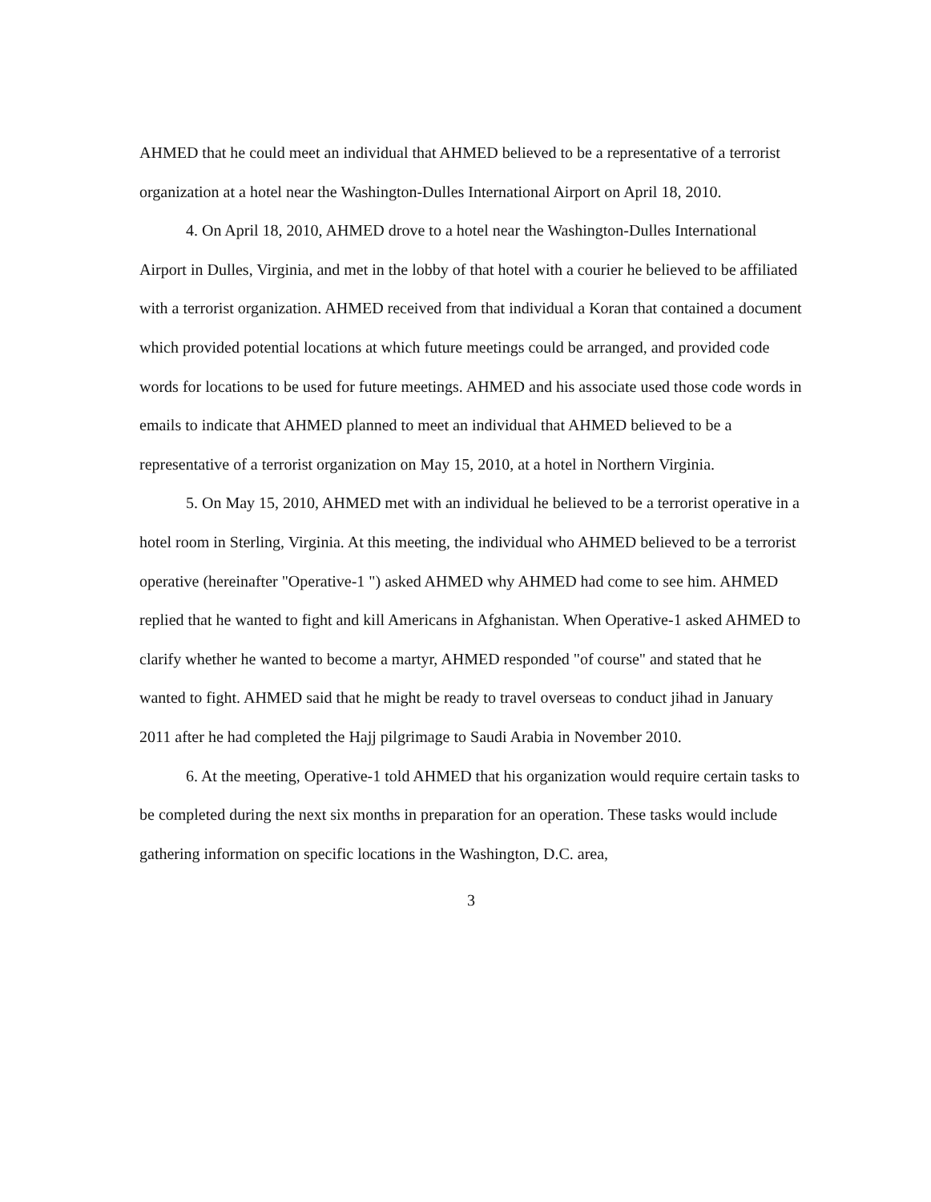AHMED that he could meet an individual that AHMED believed to be a representative of a terrorist organization at a hotel near the Washington-Dulles International Airport on April 18, 2010.
4. On April 18, 2010, AHMED drove to a hotel near the Washington-Dulles International Airport in Dulles, Virginia, and met in the lobby of that hotel with a courier he believed to be affiliated with a terrorist organization. AHMED received from that individual a Koran that contained a document which provided potential locations at which future meetings could be arranged, and provided code words for locations to be used for future meetings. AHMED and his associate used those code words in emails to indicate that AHMED planned to meet an individual that AHMED believed to be a representative of a terrorist organization on May 15, 2010, at a hotel in Northern Virginia.
5. On May 15, 2010, AHMED met with an individual he believed to be a terrorist operative in a hotel room in Sterling, Virginia. At this meeting, the individual who AHMED believed to be a terrorist operative (hereinafter "Operative-1 ") asked AHMED why AHMED had come to see him. AHMED replied that he wanted to fight and kill Americans in Afghanistan. When Operative-1 asked AHMED to clarify whether he wanted to become a martyr, AHMED responded "of course" and stated that he wanted to fight. AHMED said that he might be ready to travel overseas to conduct jihad in January 2011 after he had completed the Hajj pilgrimage to Saudi Arabia in November 2010.
6. At the meeting, Operative-1 told AHMED that his organization would require certain tasks to be completed during the next six months in preparation for an operation. These tasks would include gathering information on specific locations in the Washington, D.C. area,
3